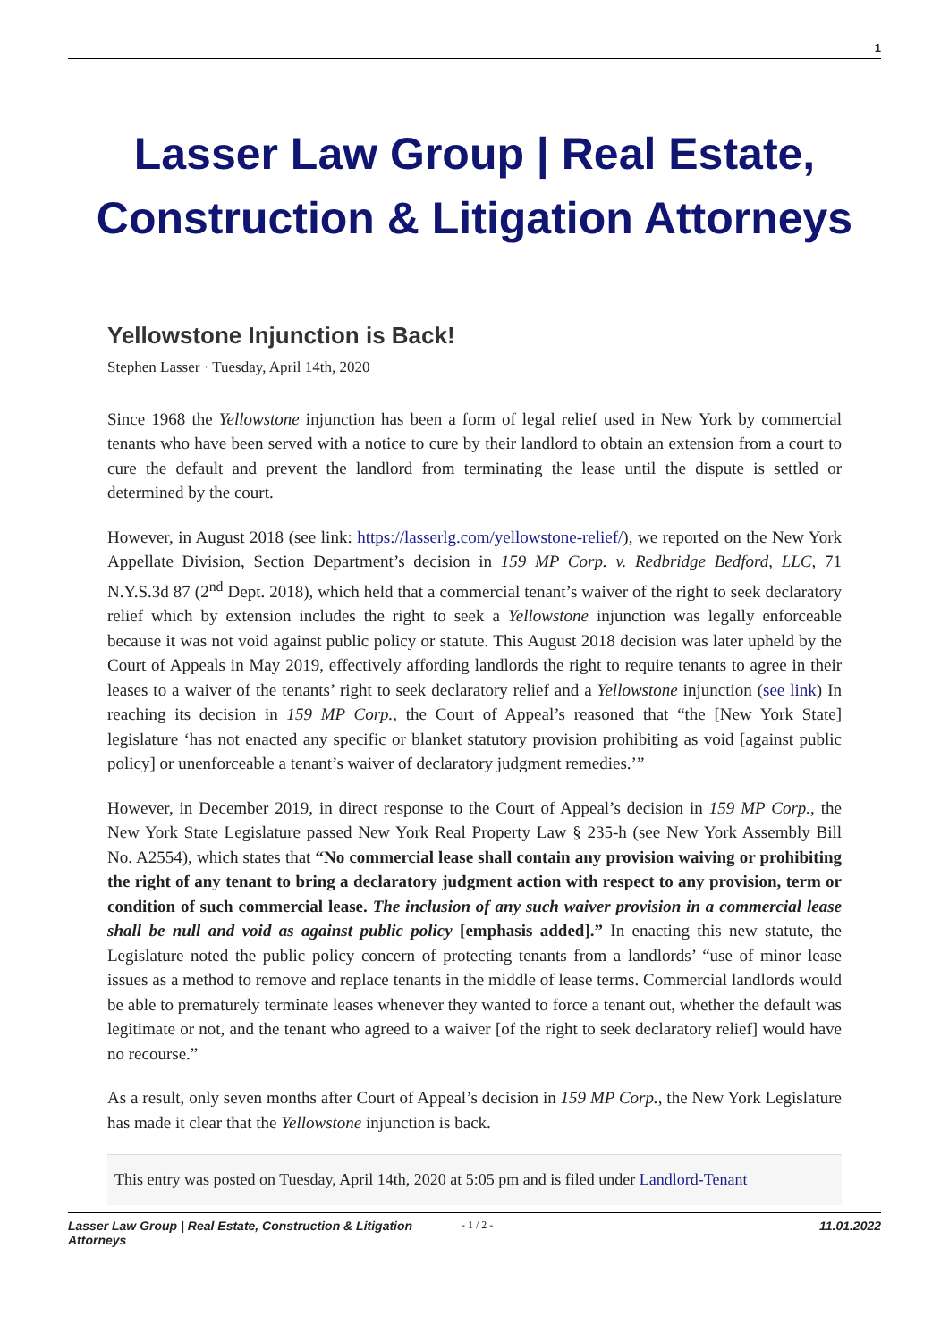1
Lasser Law Group | Real Estate, Construction & Litigation Attorneys
Yellowstone Injunction is Back!
Stephen Lasser · Tuesday, April 14th, 2020
Since 1968 the Yellowstone injunction has been a form of legal relief used in New York by commercial tenants who have been served with a notice to cure by their landlord to obtain an extension from a court to cure the default and prevent the landlord from terminating the lease until the dispute is settled or determined by the court.
However, in August 2018 (see link: https://lasserlg.com/yellowstone-relief/), we reported on the New York Appellate Division, Section Department’s decision in 159 MP Corp. v. Redbridge Bedford, LLC, 71 N.Y.S.3d 87 (2<sup>nd</sup> Dept. 2018), which held that a commercial tenant’s waiver of the right to seek declaratory relief which by extension includes the right to seek a Yellowstone injunction was legally enforceable because it was not void against public policy or statute. This August 2018 decision was later upheld by the Court of Appeals in May 2019, effectively affording landlords the right to require tenants to agree in their leases to a waiver of the tenants’ right to seek declaratory relief and a Yellowstone injunction (see link) In reaching its decision in 159 MP Corp., the Court of Appeal’s reasoned that “the [New York State] legislature ‘has not enacted any specific or blanket statutory provision prohibiting as void [against public policy] or unenforceable a tenant’s waiver of declaratory judgment remedies.’”
However, in December 2019, in direct response to the Court of Appeal’s decision in 159 MP Corp., the New York State Legislature passed New York Real Property Law § 235-h (see New York Assembly Bill No. A2554), which states that “No commercial lease shall contain any provision waiving or prohibiting the right of any tenant to bring a declaratory judgment action with respect to any provision, term or condition of such commercial lease. The inclusion of any such waiver provision in a commercial lease shall be null and void as against public policy [emphasis added].” In enacting this new statute, the Legislature noted the public policy concern of protecting tenants from a landlords’ “use of minor lease issues as a method to remove and replace tenants in the middle of lease terms. Commercial landlords would be able to prematurely terminate leases whenever they wanted to force a tenant out, whether the default was legitimate or not, and the tenant who agreed to a waiver [of the right to seek declaratory relief] would have no recourse.”
As a result, only seven months after Court of Appeal’s decision in 159 MP Corp., the New York Legislature has made it clear that the Yellowstone injunction is back.
This entry was posted on Tuesday, April 14th, 2020 at 5:05 pm and is filed under Landlord-Tenant
Lasser Law Group | Real Estate, Construction & Litigation Attorneys
- 1 / 2 -
11.01.2022